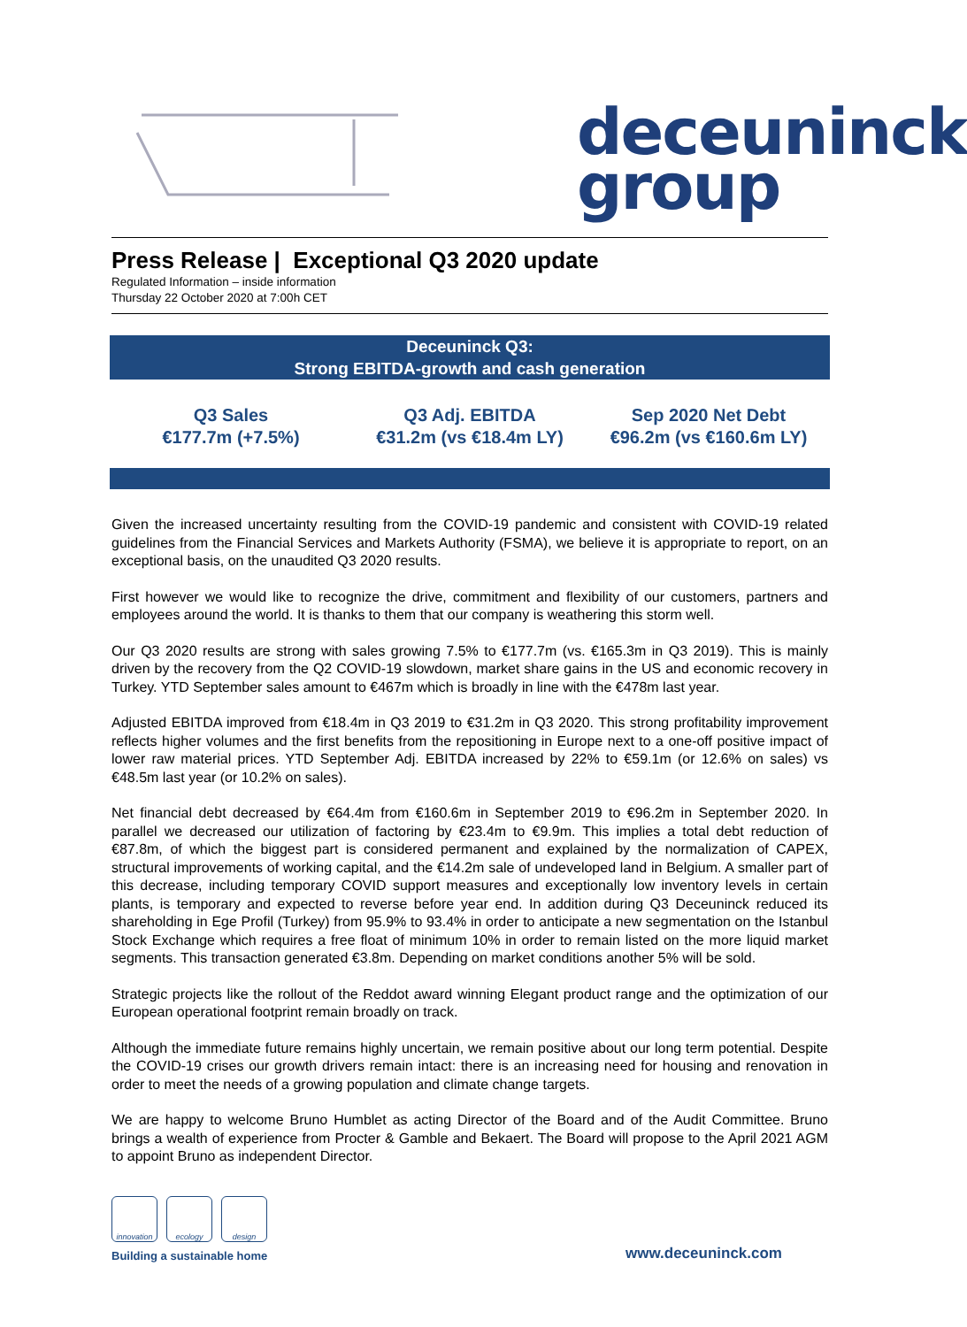deceuninck
group
Press Release | Exceptional Q3 2020 update
Regulated Information – inside information
Thursday 22 October 2020 at 7:00h CET
Deceuninck Q3:
Strong EBITDA-growth and cash generation
Q3 Sales
€177.7m (+7.5%)
Q3 Adj. EBITDA
€31.2m (vs €18.4m LY)
Sep 2020 Net Debt
€96.2m (vs €160.6m LY)
Given the increased uncertainty resulting from the COVID-19 pandemic and consistent with COVID-19 related guidelines from the Financial Services and Markets Authority (FSMA), we believe it is appropriate to report, on an exceptional basis, on the unaudited Q3 2020 results.
First however we would like to recognize the drive, commitment and flexibility of our customers, partners and employees around the world. It is thanks to them that our company is weathering this storm well.
Our Q3 2020 results are strong with sales growing 7.5% to €177.7m (vs. €165.3m in Q3 2019). This is mainly driven by the recovery from the Q2 COVID-19 slowdown, market share gains in the US and economic recovery in Turkey. YTD September sales amount to €467m which is broadly in line with the €478m last year.
Adjusted EBITDA improved from €18.4m in Q3 2019 to €31.2m in Q3 2020. This strong profitability improvement reflects higher volumes and the first benefits from the repositioning in Europe next to a one-off positive impact of lower raw material prices. YTD September Adj. EBITDA increased by 22% to €59.1m (or 12.6% on sales) vs €48.5m last year (or 10.2% on sales).
Net financial debt decreased by €64.4m from €160.6m in September 2019 to €96.2m in September 2020. In parallel we decreased our utilization of factoring by €23.4m to €9.9m. This implies a total debt reduction of €87.8m, of which the biggest part is considered permanent and explained by the normalization of CAPEX, structural improvements of working capital, and the €14.2m sale of undeveloped land in Belgium. A smaller part of this decrease, including temporary COVID support measures and exceptionally low inventory levels in certain plants, is temporary and expected to reverse before year end. In addition during Q3 Deceuninck reduced its shareholding in Ege Profil (Turkey) from 95.9% to 93.4% in order to anticipate a new segmentation on the Istanbul Stock Exchange which requires a free float of minimum 10% in order to remain listed on the more liquid market segments. This transaction generated €3.8m. Depending on market conditions another 5% will be sold.
Strategic projects like the rollout of the Reddot award winning Elegant product range and the optimization of our European operational footprint remain broadly on track.
Although the immediate future remains highly uncertain, we remain positive about our long term potential. Despite the COVID-19 crises our growth drivers remain intact: there is an increasing need for housing and renovation in order to meet the needs of a growing population and climate change targets.
We are happy to welcome Bruno Humblet as acting Director of the Board and of the Audit Committee. Bruno brings a wealth of experience from Procter & Gamble and Bekaert. The Board will propose to the April 2021 AGM to appoint Bruno as independent Director.
innovation ecology design
Building a sustainable home
www.deceuninck.com